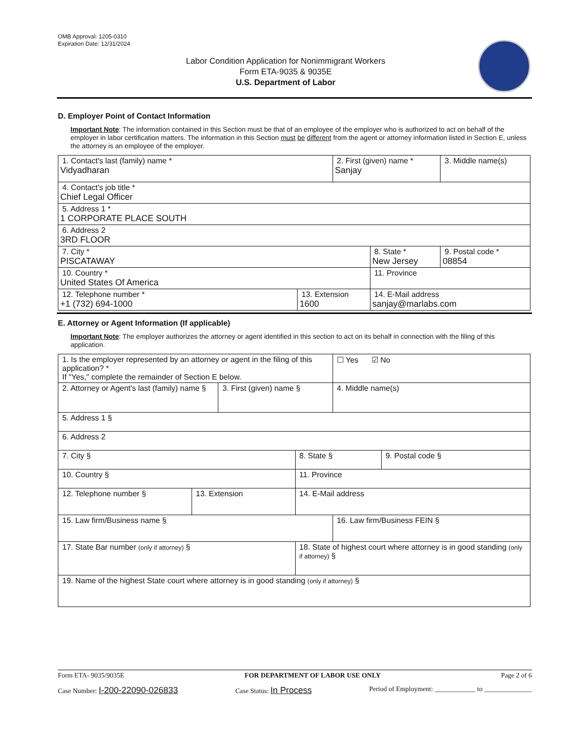OMB Approval: 1205-0310
Expiration Date: 12/31/2024
Labor Condition Application for Nonimmigrant Workers
Form ETA-9035 & 9035E
U.S. Department of Labor
D. Employer Point of Contact Information
Important Note: The information contained in this Section must be that of an employee of the employer who is authorized to act on behalf of the employer in labor certification matters. The information in this Section must be different from the agent or attorney information listed in Section E, unless the attorney is an employee of the employer.
| 1. Contact's last (family) name * Vidyadharan | | 2. First (given) name * Sanjay | | 3. Middle name(s) |
| 4. Contact's job title * Chief Legal Officer | | | | |
| 5. Address 1 * 1 CORPORATE PLACE SOUTH | | | | |
| 6. Address 2 3RD FLOOR | | | | |
| 7. City * PISCATAWAY | | | 8. State * New Jersey | 9. Postal code * 08854 |
| 10. Country * United States Of America | | | 11. Province | |
| 12. Telephone number * +1 (732) 694-1000 | 13. Extension 1600 | | 14. E-Mail address sanjay@marlabs.com | |
E. Attorney or Agent Information (If applicable)
Important Note: The employer authorizes the attorney or agent identified in this section to act on its behalf in connection with the filing of this application.
| 1. Is the employer represented by an attorney or agent in the filing of this application? * If "Yes," complete the remainder of Section E below. | | | | ☐ Yes ☑ No | |
| 2. Attorney or Agent's last (family) name § | | 3. First (given) name § | | 4. Middle name(s) | |
| 5. Address 1 § | | | | | |
| 6. Address 2 | | | | | |
| 7. City § | | | 8. State § | | 9. Postal code § |
| 10. Country § | | | 11. Province | | |
| 12. Telephone number § | 13. Extension | | 14. E-Mail address | | |
| 15. Law firm/Business name § | | | | 16. Law firm/Business FEIN § | |
| 17. State Bar number (only if attorney) § | | | 18. State of highest court where attorney is in good standing (only if attorney) § | | |
| 19. Name of the highest State court where attorney is in good standing (only if attorney) § | | | | | |
Form ETA- 9035/9035E FOR DEPARTMENT OF LABOR USE ONLY Page 2 of 6
Case Number: I-200-22090-026833 Case Status: In Process Period of Employment: ____________ to ______________